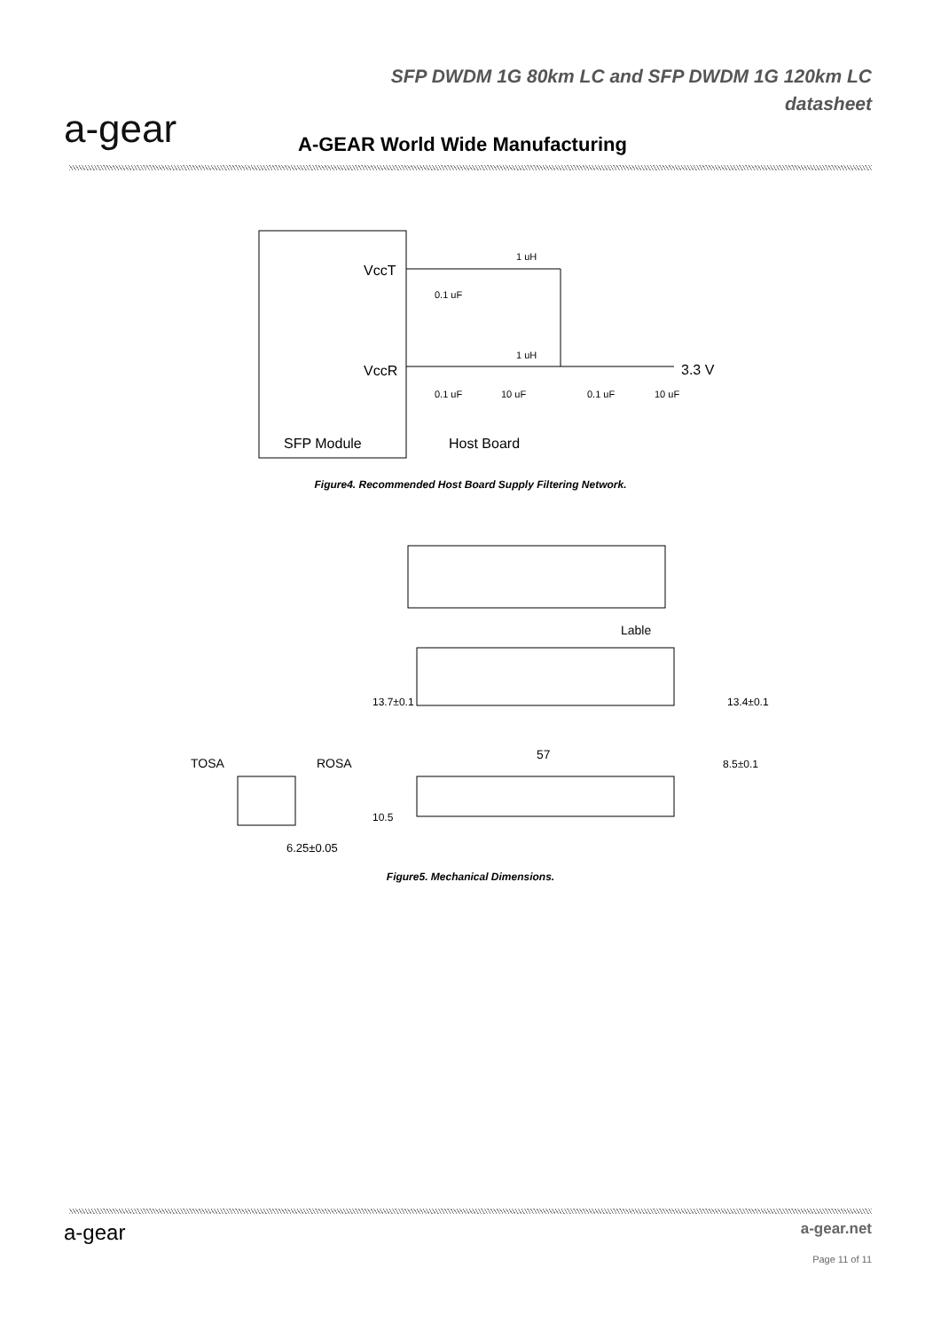a-gear
SFP DWDM 1G 80km LC and SFP DWDM 1G 120km LC
datasheet
A-GEAR World Wide Manufacturing
VccT
VccR
SFP Module
Host Board
1 uH
1 uH
0.1 uF
0.1 uF
10 uF
0.1 uF
10 uF
3.3 V
Figure4. Recommended Host Board Supply Filtering Network.
Lable
13.7±0.1
13.4±0.1
TOSA
ROSA
57
8.5±0.1
10.5
6.25±0.05
Figure5. Mechanical Dimensions.
a-gear
a-gear.net
Page 11 of 11